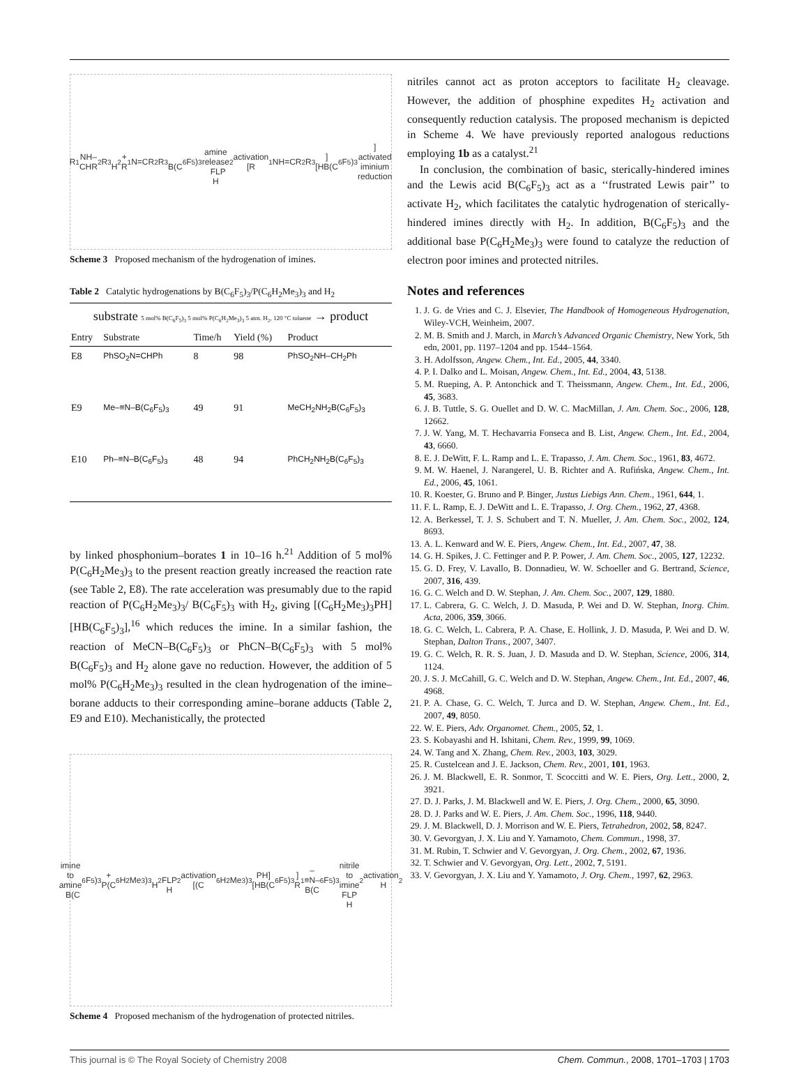R<sup>1</sup>NH–CHR<sup>2</sup>R<sup>3</sup> H<sub>2</sub> + R<sup>1</sup>N=CR<sup>2</sup>R<sup>3</sup>
B(C<sub>6</sub>F<sub>5</sub>)<sub>3</sub>
amine release FLP H<sub>2</sub> activation
[R<sup>1</sup>NH=CR<sup>2</sup>R<sup>3</sup>][HB(C<sub>6</sub>F<sub>5</sub>)<sub>3</sub>] activated iminium
reduction
Scheme 3 Proposed mechanism of the hydrogenation of imines.
Table 2 Catalytic hydrogenations by B(C<sub>6</sub>F<sub>5</sub>)<sub>3</sub>/P(C<sub>6</sub>H<sub>2</sub>Me<sub>3</sub>)<sub>3</sub> and H<sub>2</sub>
substrate 5 mol% B(C<sub>6</sub>F<sub>5</sub>)<sub>3</sub> 5 mol% P(C<sub>6</sub>H<sub>2</sub>Me<sub>3</sub>)<sub>3</sub> 5 atm. H<sub>2</sub>, 120 °C toluene → product
| Entry | Substrate | Time/h | Yield (%) | Product |
| --- | --- | --- | --- | --- |
| E8 | PhSO<sub>2</sub>N=CHPh | 8 | 98 | PhSO<sub>2</sub>NH–CH<sub>2</sub>Ph |
| E9 | Me–≡N–B(C<sub>6</sub>F<sub>5</sub>)<sub>3</sub> | 49 | 91 | MeCH<sub>2</sub>NH<sub>2</sub>B(C<sub>6</sub>F<sub>5</sub>)<sub>3</sub> |
| E10 | Ph–≡N–B(C<sub>6</sub>F<sub>5</sub>)<sub>3</sub> | 48 | 94 | PhCH<sub>2</sub>NH<sub>2</sub>B(C<sub>6</sub>F<sub>5</sub>)<sub>3</sub> |
by linked phosphonium–borates 1 in 10–16 h.<sup>21</sup> Addition of 5 mol% P(C<sub>6</sub>H<sub>2</sub>Me<sub>3</sub>)<sub>3</sub> to the present reaction greatly increased the reaction rate (see Table 2, E8). The rate acceleration was presumably due to the rapid reaction of P(C<sub>6</sub>H<sub>2</sub>Me<sub>3</sub>)<sub>3</sub>/ B(C<sub>6</sub>F<sub>5</sub>)<sub>3</sub> with H<sub>2</sub>, giving [(C<sub>6</sub>H<sub>2</sub>Me<sub>3</sub>)<sub>3</sub>PH][HB(C<sub>6</sub>F<sub>5</sub>)<sub>3</sub>],<sup>16</sup> which reduces the imine. In a similar fashion, the reaction of MeCN–B(C<sub>6</sub>F<sub>5</sub>)<sub>3</sub> or PhCN–B(C<sub>6</sub>F<sub>5</sub>)<sub>3</sub> with 5 mol% B(C<sub>6</sub>F<sub>5</sub>)<sub>3</sub> and H<sub>2</sub> alone gave no reduction. However, the addition of 5 mol% P(C<sub>6</sub>H<sub>2</sub>Me<sub>3</sub>)<sub>3</sub> resulted in the clean hydrogenation of the imine–borane adducts to their corresponding amine–borane adducts (Table 2, E9 and E10). Mechanistically, the protected
imine to amine B(C<sub>6</sub>F<sub>5</sub>)<sub>3</sub> + P(C<sub>6</sub>H<sub>2</sub>Me<sub>3</sub>)<sub>3</sub> H<sub>2</sub> FLP H<sub>2</sub> activation
[(C<sub>6</sub>H<sub>2</sub>Me<sub>3</sub>)<sub>3</sub>PH][HB(C<sub>6</sub>F<sub>5</sub>)<sub>3</sub>]
R<sup>1</sup>–≡N–B(C<sub>6</sub>F<sub>5</sub>)<sub>3</sub> nitrile to imine
FLP H<sub>2</sub> activation H<sub>2</sub>
Scheme 4 Proposed mechanism of the hydrogenation of protected nitriles.
nitriles cannot act as proton acceptors to facilitate H<sub>2</sub> cleavage. However, the addition of phosphine expedites H<sub>2</sub> activation and consequently reduction catalysis. The proposed mechanism is depicted in Scheme 4. We have previously reported analogous reductions employing 1b as a catalyst.<sup>21</sup>
In conclusion, the combination of basic, sterically-hindered imines and the Lewis acid B(C<sub>6</sub>F<sub>5</sub>)<sub>3</sub> act as a ‘‘frustrated Lewis pair’’ to activate H<sub>2</sub>, which facilitates the catalytic hydrogenation of sterically-hindered imines directly with H<sub>2</sub>. In addition, B(C<sub>6</sub>F<sub>5</sub>)<sub>3</sub> and the additional base P(C<sub>6</sub>H<sub>2</sub>Me<sub>3</sub>)<sub>3</sub> were found to catalyze the reduction of electron poor imines and protected nitriles.
Notes and references
1. J. G. de Vries and C. J. Elsevier, The Handbook of Homogeneous Hydrogenation, Wiley-VCH, Weinheim, 2007.
2. M. B. Smith and J. March, in March’s Advanced Organic Chemistry, New York, 5th edn, 2001, pp. 1197–1204 and pp. 1544–1564.
3. H. Adolfsson, Angew. Chem., Int. Ed., 2005, 44, 3340.
4. P. I. Dalko and L. Moisan, Angew. Chem., Int. Ed., 2004, 43, 5138.
5. M. Rueping, A. P. Antonchick and T. Theissmann, Angew. Chem., Int. Ed., 2006, 45, 3683.
6. J. B. Tuttle, S. G. Ouellet and D. W. C. MacMillan, J. Am. Chem. Soc., 2006, 128, 12662.
7. J. W. Yang, M. T. Hechavarria Fonseca and B. List, Angew. Chem., Int. Ed., 2004, 43, 6660.
8. E. J. DeWitt, F. L. Ramp and L. E. Trapasso, J. Am. Chem. Soc., 1961, 83, 4672.
9. M. W. Haenel, J. Narangerel, U. B. Richter and A. Rufińska, Angew. Chem., Int. Ed., 2006, 45, 1061.
10. R. Koester, G. Bruno and P. Binger, Justus Liebigs Ann. Chem., 1961, 644, 1.
11. F. L. Ramp, E. J. DeWitt and L. E. Trapasso, J. Org. Chem., 1962, 27, 4368.
12. A. Berkessel, T. J. S. Schubert and T. N. Mueller, J. Am. Chem. Soc., 2002, 124, 8693.
13. A. L. Kenward and W. E. Piers, Angew. Chem., Int. Ed., 2007, 47, 38.
14. G. H. Spikes, J. C. Fettinger and P. P. Power, J. Am. Chem. Soc., 2005, 127, 12232.
15. G. D. Frey, V. Lavallo, B. Donnadieu, W. W. Schoeller and G. Bertrand, Science, 2007, 316, 439.
16. G. C. Welch and D. W. Stephan, J. Am. Chem. Soc., 2007, 129, 1880.
17. L. Cabrera, G. C. Welch, J. D. Masuda, P. Wei and D. W. Stephan, Inorg. Chim. Acta, 2006, 359, 3066.
18. G. C. Welch, L. Cabrera, P. A. Chase, E. Hollink, J. D. Masuda, P. Wei and D. W. Stephan, Dalton Trans., 2007, 3407.
19. G. C. Welch, R. R. S. Juan, J. D. Masuda and D. W. Stephan, Science, 2006, 314, 1124.
20. J. S. J. McCahill, G. C. Welch and D. W. Stephan, Angew. Chem., Int. Ed., 2007, 46, 4968.
21. P. A. Chase, G. C. Welch, T. Jurca and D. W. Stephan, Angew. Chem., Int. Ed., 2007, 49, 8050.
22. W. E. Piers, Adv. Organomet. Chem., 2005, 52, 1.
23. S. Kobayashi and H. Ishitani, Chem. Rev., 1999, 99, 1069.
24. W. Tang and X. Zhang, Chem. Rev., 2003, 103, 3029.
25. R. Custelcean and J. E. Jackson, Chem. Rev., 2001, 101, 1963.
26. J. M. Blackwell, E. R. Sonmor, T. Scoccitti and W. E. Piers, Org. Lett., 2000, 2, 3921.
27. D. J. Parks, J. M. Blackwell and W. E. Piers, J. Org. Chem., 2000, 65, 3090.
28. D. J. Parks and W. E. Piers, J. Am. Chem. Soc., 1996, 118, 9440.
29. J. M. Blackwell, D. J. Morrison and W. E. Piers, Tetrahedron, 2002, 58, 8247.
30. V. Gevorgyan, J. X. Liu and Y. Yamamoto, Chem. Commun., 1998, 37.
31. M. Rubin, T. Schwier and V. Gevorgyan, J. Org. Chem., 2002, 67, 1936.
32. T. Schwier and V. Gevorgyan, Org. Lett., 2002, 7, 5191.
33. V. Gevorgyan, J. X. Liu and Y. Yamamoto, J. Org. Chem., 1997, 62, 2963.
This journal is © The Royal Society of Chemistry 2008 Chem. Commun., 2008, 1701–1703 | 1703